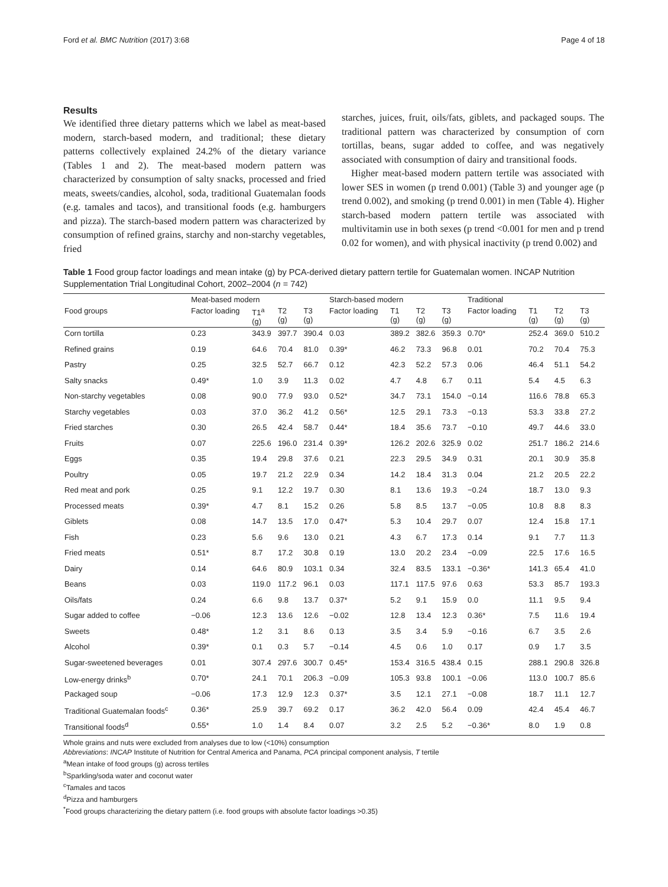Ford et al. BMC Nutrition (2017) 3:68 Page 4 of 18
Results
We identified three dietary patterns which we label as meat-based modern, starch-based modern, and traditional; these dietary patterns collectively explained 24.2% of the dietary variance (Tables 1 and 2). The meat-based modern pattern was characterized by consumption of salty snacks, processed and fried meats, sweets/candies, alcohol, soda, traditional Guatemalan foods (e.g. tamales and tacos), and transitional foods (e.g. hamburgers and pizza). The starch-based modern pattern was characterized by consumption of refined grains, starchy and non-starchy vegetables, fried
starches, juices, fruit, oils/fats, giblets, and packaged soups. The traditional pattern was characterized by consumption of corn tortillas, beans, sugar added to coffee, and was negatively associated with consumption of dairy and transitional foods.
Higher meat-based modern pattern tertile was associated with lower SES in women (p trend 0.001) (Table 3) and younger age (p trend 0.002), and smoking (p trend 0.001) in men (Table 4). Higher starch-based modern pattern tertile was associated with multivitamin use in both sexes (p trend <0.001 for men and p trend 0.02 for women), and with physical inactivity (p trend 0.002) and
Table 1 Food group factor loadings and mean intake (g) by PCA-derived dietary pattern tertile for Guatemalan women. INCAP Nutrition Supplementation Trial Longitudinal Cohort, 2002–2004 (n = 742)
| | Meat-based modern | | | | Starch-based modern | | | | Traditional | | | |
| --- | --- | --- | --- | --- | --- | --- | --- | --- | --- | --- | --- | --- |
| Food groups | Factor loading | T1<sup>a</sup> (g) | T2 (g) | T3 (g) | Factor loading | T1 (g) | T2 (g) | T3 (g) | Factor loading | T1 (g) | T2 (g) | T3 (g) |
| Corn tortilla | 0.23 | 343.9 | 397.7 | 390.4 | 0.03 | 389.2 | 382.6 | 359.3 | 0.70* | 252.4 | 369.0 | 510.2 |
| Refined grains | 0.19 | 64.6 | 70.4 | 81.0 | 0.39* | 46.2 | 73.3 | 96.8 | 0.01 | 70.2 | 70.4 | 75.3 |
| Pastry | 0.25 | 32.5 | 52.7 | 66.7 | 0.12 | 42.3 | 52.2 | 57.3 | 0.06 | 46.4 | 51.1 | 54.2 |
| Salty snacks | 0.49* | 1.0 | 3.9 | 11.3 | 0.02 | 4.7 | 4.8 | 6.7 | 0.11 | 5.4 | 4.5 | 6.3 |
| Non-starchy vegetables | 0.08 | 90.0 | 77.9 | 93.0 | 0.52* | 34.7 | 73.1 | 154.0 | −0.14 | 116.6 | 78.8 | 65.3 |
| Starchy vegetables | 0.03 | 37.0 | 36.2 | 41.2 | 0.56* | 12.5 | 29.1 | 73.3 | −0.13 | 53.3 | 33.8 | 27.2 |
| Fried starches | 0.30 | 26.5 | 42.4 | 58.7 | 0.44* | 18.4 | 35.6 | 73.7 | −0.10 | 49.7 | 44.6 | 33.0 |
| Fruits | 0.07 | 225.6 | 196.0 | 231.4 | 0.39* | 126.2 | 202.6 | 325.9 | 0.02 | 251.7 | 186.2 | 214.6 |
| Eggs | 0.35 | 19.4 | 29.8 | 37.6 | 0.21 | 22.3 | 29.5 | 34.9 | 0.31 | 20.1 | 30.9 | 35.8 |
| Poultry | 0.05 | 19.7 | 21.2 | 22.9 | 0.34 | 14.2 | 18.4 | 31.3 | 0.04 | 21.2 | 20.5 | 22.2 |
| Red meat and pork | 0.25 | 9.1 | 12.2 | 19.7 | 0.30 | 8.1 | 13.6 | 19.3 | −0.24 | 18.7 | 13.0 | 9.3 |
| Processed meats | 0.39* | 4.7 | 8.1 | 15.2 | 0.26 | 5.8 | 8.5 | 13.7 | −0.05 | 10.8 | 8.8 | 8.3 |
| Giblets | 0.08 | 14.7 | 13.5 | 17.0 | 0.47* | 5.3 | 10.4 | 29.7 | 0.07 | 12.4 | 15.8 | 17.1 |
| Fish | 0.23 | 5.6 | 9.6 | 13.0 | 0.21 | 4.3 | 6.7 | 17.3 | 0.14 | 9.1 | 7.7 | 11.3 |
| Fried meats | 0.51* | 8.7 | 17.2 | 30.8 | 0.19 | 13.0 | 20.2 | 23.4 | −0.09 | 22.5 | 17.6 | 16.5 |
| Dairy | 0.14 | 64.6 | 80.9 | 103.1 | 0.34 | 32.4 | 83.5 | 133.1 | −0.36* | 141.3 | 65.4 | 41.0 |
| Beans | 0.03 | 119.0 | 117.2 | 96.1 | 0.03 | 117.1 | 117.5 | 97.6 | 0.63 | 53.3 | 85.7 | 193.3 |
| Oils/fats | 0.24 | 6.6 | 9.8 | 13.7 | 0.37* | 5.2 | 9.1 | 15.9 | 0.0 | 11.1 | 9.5 | 9.4 |
| Sugar added to coffee | −0.06 | 12.3 | 13.6 | 12.6 | −0.02 | 12.8 | 13.4 | 12.3 | 0.36* | 7.5 | 11.6 | 19.4 |
| Sweets | 0.48* | 1.2 | 3.1 | 8.6 | 0.13 | 3.5 | 3.4 | 5.9 | −0.16 | 6.7 | 3.5 | 2.6 |
| Alcohol | 0.39* | 0.1 | 0.3 | 5.7 | −0.14 | 4.5 | 0.6 | 1.0 | 0.17 | 0.9 | 1.7 | 3.5 |
| Sugar-sweetened beverages | 0.01 | 307.4 | 297.6 | 300.7 | 0.45* | 153.4 | 316.5 | 438.4 | 0.15 | 288.1 | 290.8 | 326.8 |
| Low-energy drinks<sup>b</sup> | 0.70* | 24.1 | 70.1 | 206.3 | −0.09 | 105.3 | 93.8 | 100.1 | −0.06 | 113.0 | 100.7 | 85.6 |
| Packaged soup | −0.06 | 17.3 | 12.9 | 12.3 | 0.37* | 3.5 | 12.1 | 27.1 | −0.08 | 18.7 | 11.1 | 12.7 |
| Traditional Guatemalan foods<sup>c</sup> | 0.36* | 25.9 | 39.7 | 69.2 | 0.17 | 36.2 | 42.0 | 56.4 | 0.09 | 42.4 | 45.4 | 46.7 |
| Transitional foods<sup>d</sup> | 0.55* | 1.0 | 1.4 | 8.4 | 0.07 | 3.2 | 2.5 | 5.2 | −0.36* | 8.0 | 1.9 | 0.8 |
Whole grains and nuts were excluded from analyses due to low (<10%) consumption
Abbreviations: INCAP Institute of Nutrition for Central America and Panama, PCA principal component analysis, T tertile
<sup>a</sup> Mean intake of food groups (g) across tertiles
<sup>b</sup> Sparkling/soda water and coconut water
<sup>c</sup> Tamales and tacos
<sup>d</sup> Pizza and hamburgers
<sup>*</sup> Food groups characterizing the dietary pattern (i.e. food groups with absolute factor loadings >0.35)